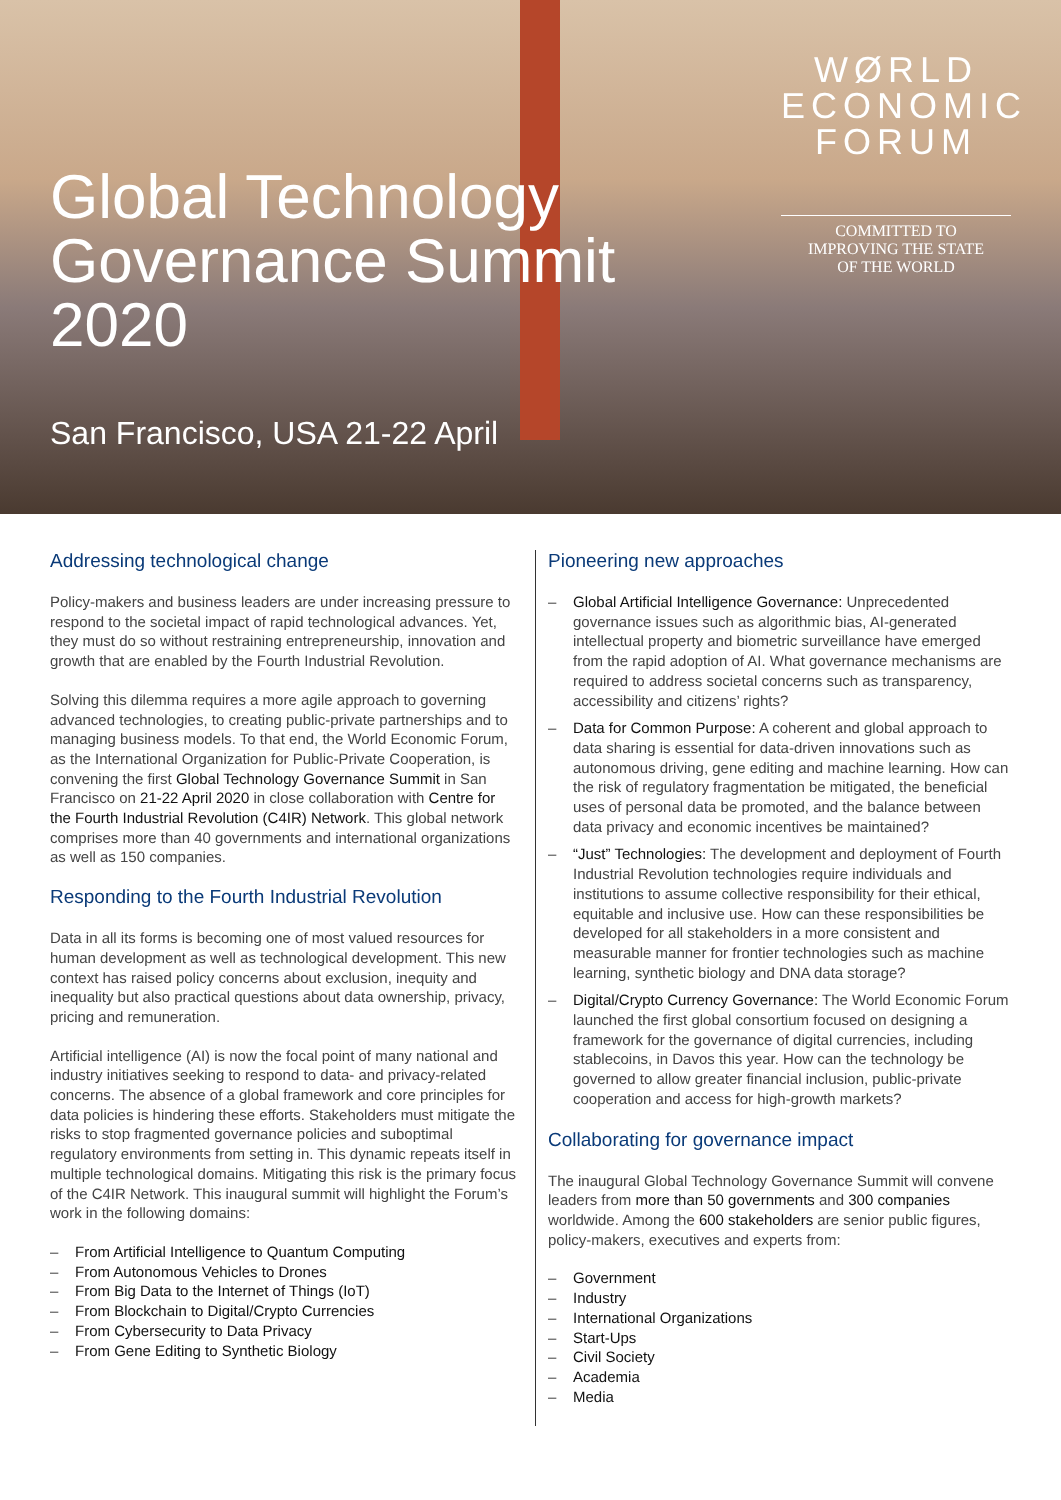WØRLD
ECONOMIC
FORUM
COMMITTED TO
IMPROVING THE STATE
OF THE WORLD
Global Technology Governance Summit 2020
San Francisco, USA 21-22 April
Addressing technological change
Policy-makers and business leaders are under increasing pressure to respond to the societal impact of rapid technological advances. Yet, they must do so without restraining entrepreneurship, innovation and growth that are enabled by the Fourth Industrial Revolution.
Solving this dilemma requires a more agile approach to governing advanced technologies, to creating public-private partnerships and to managing business models. To that end, the World Economic Forum, as the International Organization for Public-Private Cooperation, is convening the first Global Technology Governance Summit in San Francisco on 21-22 April 2020 in close collaboration with Centre for the Fourth Industrial Revolution (C4IR) Network. This global network comprises more than 40 governments and international organizations as well as 150 companies.
Responding to the Fourth Industrial Revolution
Data in all its forms is becoming one of most valued resources for human development as well as technological development. This new context has raised policy concerns about exclusion, inequity and inequality but also practical questions about data ownership, privacy, pricing and remuneration.
Artificial intelligence (AI) is now the focal point of many national and industry initiatives seeking to respond to data- and privacy-related concerns. The absence of a global framework and core principles for data policies is hindering these efforts. Stakeholders must mitigate the risks to stop fragmented governance policies and suboptimal regulatory environments from setting in. This dynamic repeats itself in multiple technological domains. Mitigating this risk is the primary focus of the C4IR Network. This inaugural summit will highlight the Forum’s work in the following domains:
– From Artificial Intelligence to Quantum Computing
– From Autonomous Vehicles to Drones
– From Big Data to the Internet of Things (IoT)
– From Blockchain to Digital/Crypto Currencies
– From Cybersecurity to Data Privacy
– From Gene Editing to Synthetic Biology
Pioneering new approaches
– Global Artificial Intelligence Governance: Unprecedented governance issues such as algorithmic bias, AI-generated intellectual property and biometric surveillance have emerged from the rapid adoption of AI. What governance mechanisms are required to address societal concerns such as transparency, accessibility and citizens’ rights?
– Data for Common Purpose: A coherent and global approach to data sharing is essential for data-driven innovations such as autonomous driving, gene editing and machine learning. How can the risk of regulatory fragmentation be mitigated, the beneficial uses of personal data be promoted, and the balance between data privacy and economic incentives be maintained?
– “Just” Technologies: The development and deployment of Fourth Industrial Revolution technologies require individuals and institutions to assume collective responsibility for their ethical, equitable and inclusive use. How can these responsibilities be developed for all stakeholders in a more consistent and measurable manner for frontier technologies such as machine learning, synthetic biology and DNA data storage?
– Digital/Crypto Currency Governance: The World Economic Forum launched the first global consortium focused on designing a framework for the governance of digital currencies, including stablecoins, in Davos this year. How can the technology be governed to allow greater financial inclusion, public-private cooperation and access for high-growth markets?
Collaborating for governance impact
The inaugural Global Technology Governance Summit will convene leaders from more than 50 governments and 300 companies worldwide. Among the 600 stakeholders are senior public figures, policy-makers, executives and experts from:
– Government
– Industry
– International Organizations
– Start-Ups
– Civil Society
– Academia
– Media